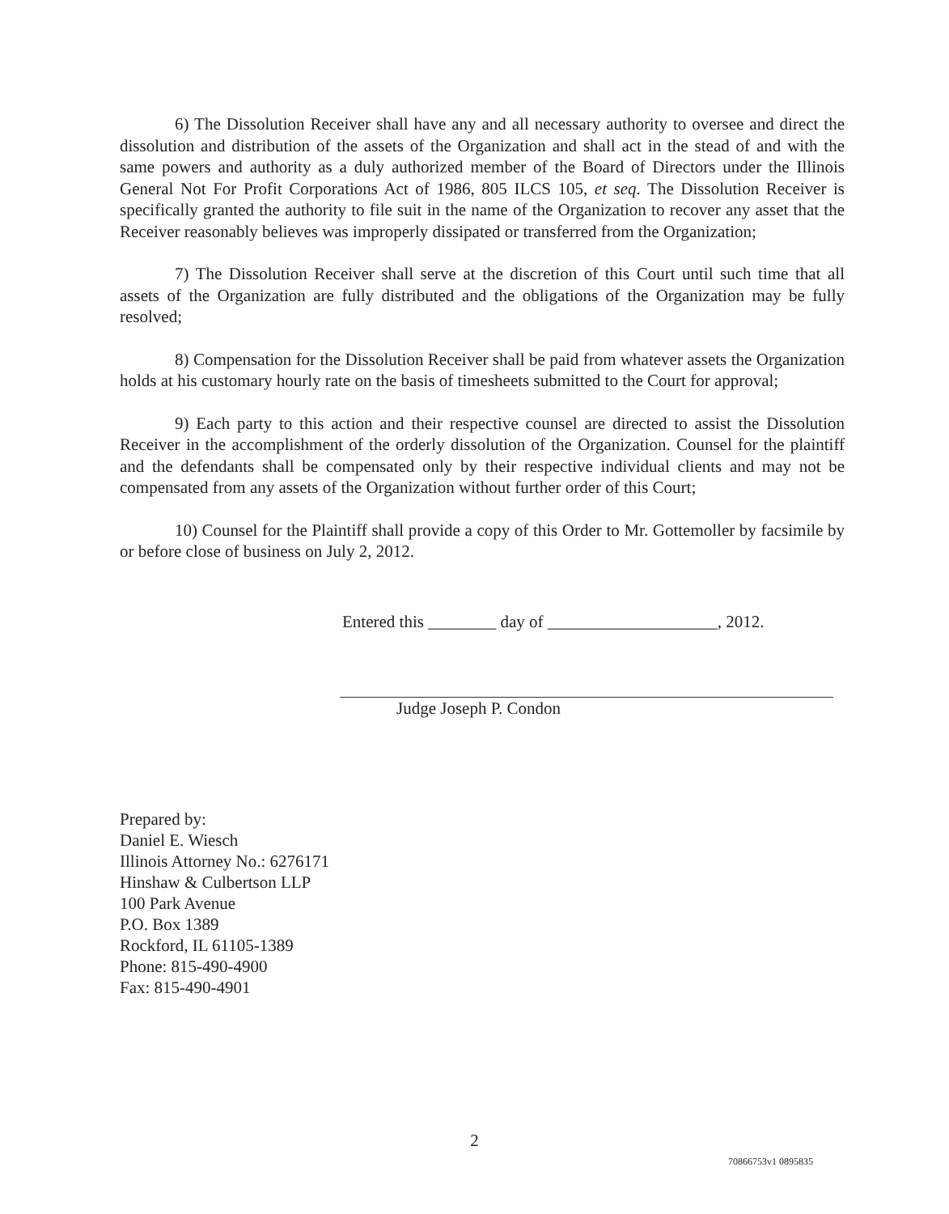6) The Dissolution Receiver shall have any and all necessary authority to oversee and direct the dissolution and distribution of the assets of the Organization and shall act in the stead of and with the same powers and authority as a duly authorized member of the Board of Directors under the Illinois General Not For Profit Corporations Act of 1986, 805 ILCS 105, et seq. The Dissolution Receiver is specifically granted the authority to file suit in the name of the Organization to recover any asset that the Receiver reasonably believes was improperly dissipated or transferred from the Organization;
7) The Dissolution Receiver shall serve at the discretion of this Court until such time that all assets of the Organization are fully distributed and the obligations of the Organization may be fully resolved;
8) Compensation for the Dissolution Receiver shall be paid from whatever assets the Organization holds at his customary hourly rate on the basis of timesheets submitted to the Court for approval;
9) Each party to this action and their respective counsel are directed to assist the Dissolution Receiver in the accomplishment of the orderly dissolution of the Organization. Counsel for the plaintiff and the defendants shall be compensated only by their respective individual clients and may not be compensated from any assets of the Organization without further order of this Court;
10) Counsel for the Plaintiff shall provide a copy of this Order to Mr. Gottemoller by facsimile by or before close of business on July 2, 2012.
Entered this ________ day of ____________________, 2012.
Judge Joseph P. Condon
Prepared by:
Daniel E. Wiesch
Illinois Attorney No.: 6276171
Hinshaw & Culbertson LLP
100 Park Avenue
P.O. Box 1389
Rockford, IL 61105-1389
Phone: 815-490-4900
Fax: 815-490-4901
2
70866753v1 0895835